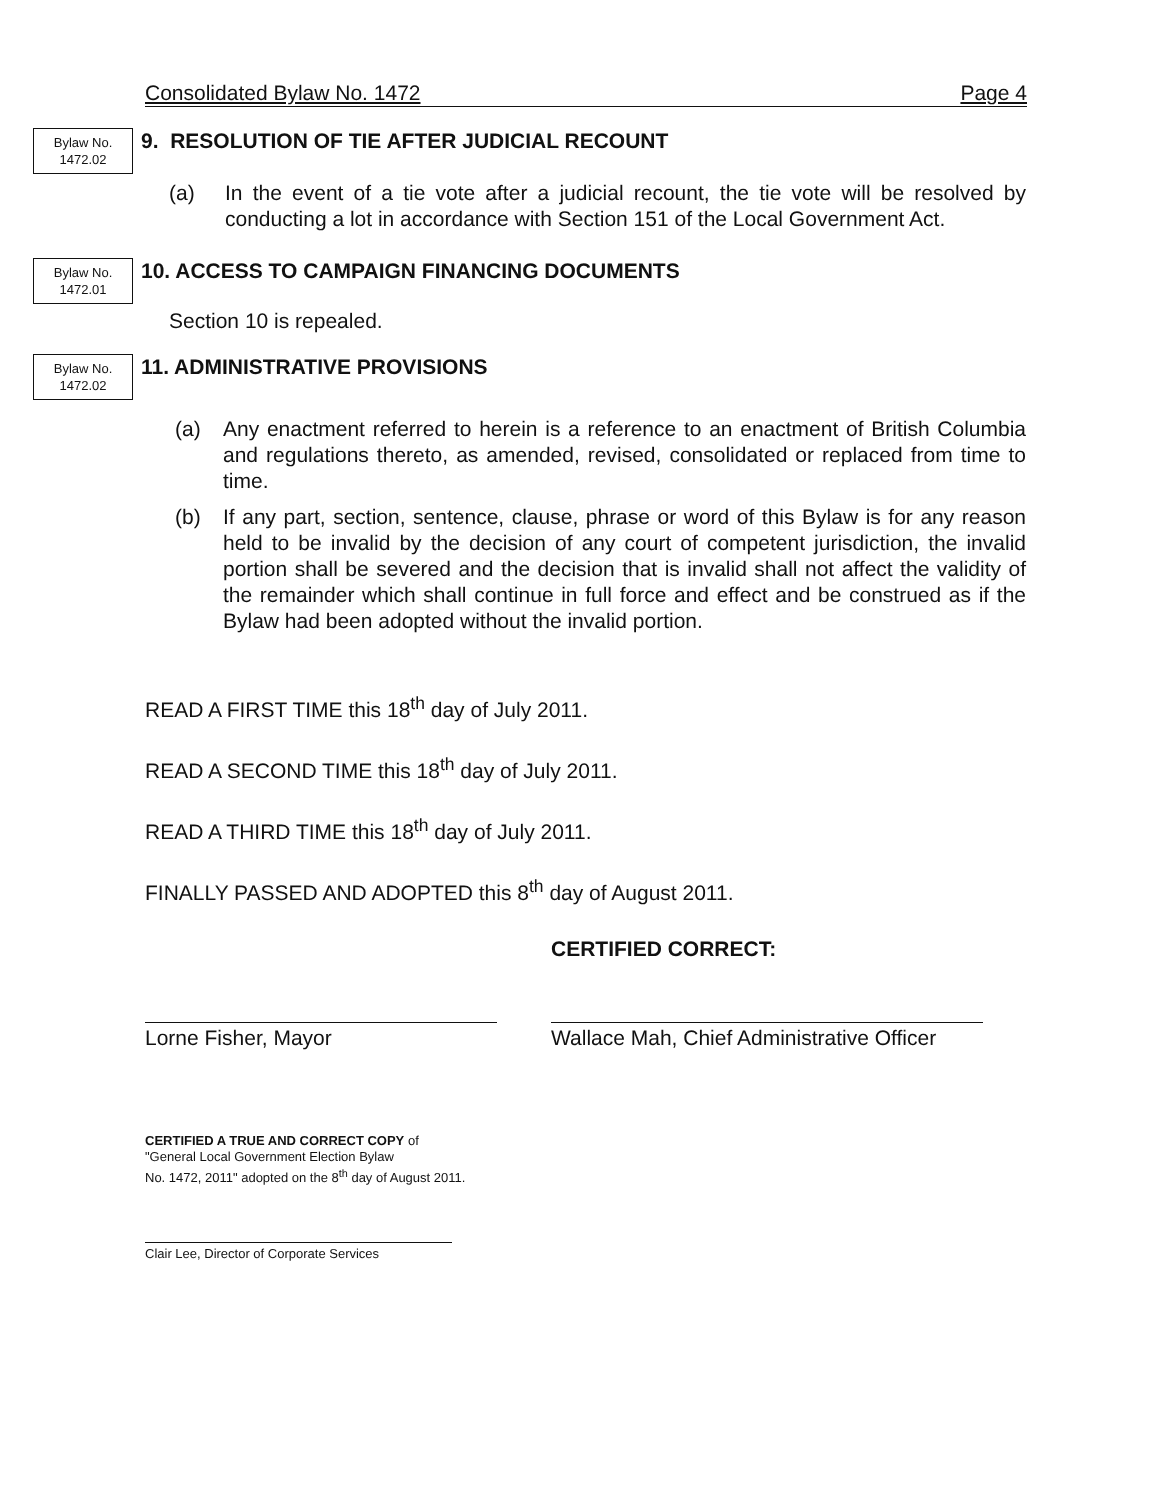Consolidated Bylaw No. 1472 Page 4
Bylaw No.
1472.02
9. RESOLUTION OF TIE AFTER JUDICIAL RECOUNT
(a) In the event of a tie vote after a judicial recount, the tie vote will be resolved by conducting a lot in accordance with Section 151 of the Local Government Act.
Bylaw No.
1472.01
10. ACCESS TO CAMPAIGN FINANCING DOCUMENTS
Section 10 is repealed.
Bylaw No.
1472.02
11. ADMINISTRATIVE PROVISIONS
(a) Any enactment referred to herein is a reference to an enactment of British Columbia and regulations thereto, as amended, revised, consolidated or replaced from time to time.
(b) If any part, section, sentence, clause, phrase or word of this Bylaw is for any reason held to be invalid by the decision of any court of competent jurisdiction, the invalid portion shall be severed and the decision that is invalid shall not affect the validity of the remainder which shall continue in full force and effect and be construed as if the Bylaw had been adopted without the invalid portion.
READ A FIRST TIME this 18<sup>th</sup> day of July 2011.
READ A SECOND TIME this 18<sup>th</sup> day of July 2011.
READ A THIRD TIME this 18<sup>th</sup> day of July 2011.
FINALLY PASSED AND ADOPTED this 8<sup>th</sup> day of August 2011.
CERTIFIED CORRECT:
Lorne Fisher, Mayor Wallace Mah, Chief Administrative Officer
CERTIFIED A TRUE AND CORRECT COPY of
"General Local Government Election Bylaw
No. 1472, 2011" adopted on the 8<sup>th</sup> day of August 2011.
Clair Lee, Director of Corporate Services